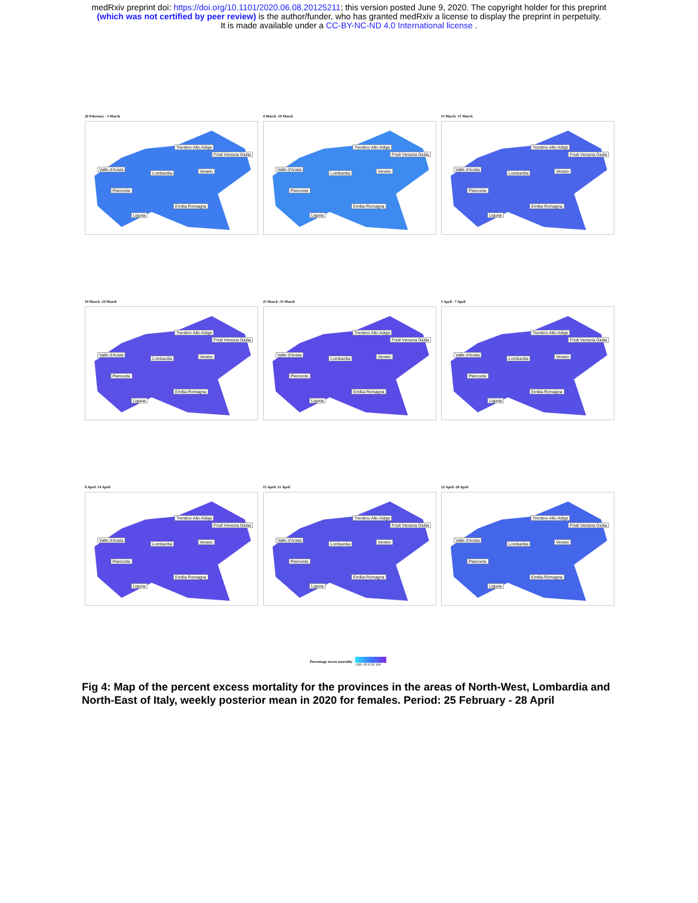medRxiv preprint doi: https://doi.org/10.1101/2020.06.08.20125211; this version posted June 9, 2020. The copyright holder for this preprint
(which was not certified by peer review) is the author/funder, who has granted medRxiv a license to display the preprint in perpetuity.
It is made available under a CC-BY-NC-ND 4.0 International license .
26 February - 3 March
Trentino-Alto Adige
Friuli Venezia Giulia
Valle d'Aosta
Lombardia Veneto
Piemonte
Emilia-Romagna
Liguria
4 March -10 March
Trentino-Alto Adige
Friuli Venezia Giulia
Valle d'Aosta
Lombardia Veneto
Piemonte
Emilia-Romagna
Liguria
11 March -17 March
Trentino-Alto Adige
Friuli Venezia Giulia
Valle d'Aosta
Lombardia Veneto
Piemonte
Emilia-Romagna
Liguria
18 March -24 March
Trentino-Alto Adige
Friuli Venezia Giulia
Valle d'Aosta
Lombardia Veneto
Piemonte
Emilia-Romagna
Liguria
25 March -31 March
Trentino-Alto Adige
Friuli Venezia Giulia
Valle d'Aosta
Lombardia Veneto
Piemonte
Emilia-Romagna
Liguria
1 April - 7 April
Trentino-Alto Adige
Friuli Venezia Giulia
Valle d'Aosta
Lombardia Veneto
Piemonte
Emilia-Romagna
Liguria
8 April -14 April
Trentino-Alto Adige
Friuli Venezia Giulia
Valle d'Aosta
Lombardia Veneto
Piemonte
Emilia-Romagna
Liguria
15 April -21 April
Trentino-Alto Adige
Friuli Venezia Giulia
Valle d'Aosta
Lombardia Veneto
Piemonte
Emilia-Romagna
Liguria
22 April -28 April
Trentino-Alto Adige
Friuli Venezia Giulia
Valle d'Aosta
Lombardia Veneto
Piemonte
Emilia-Romagna
Liguria
Percentage excess mortality -100 -50 0 50 100
Fig 4: Map of the percent excess mortality for the provinces in the areas of North-West, Lombardia and North-East of Italy, weekly posterior mean in 2020 for females. Period: 25 February - 28 April